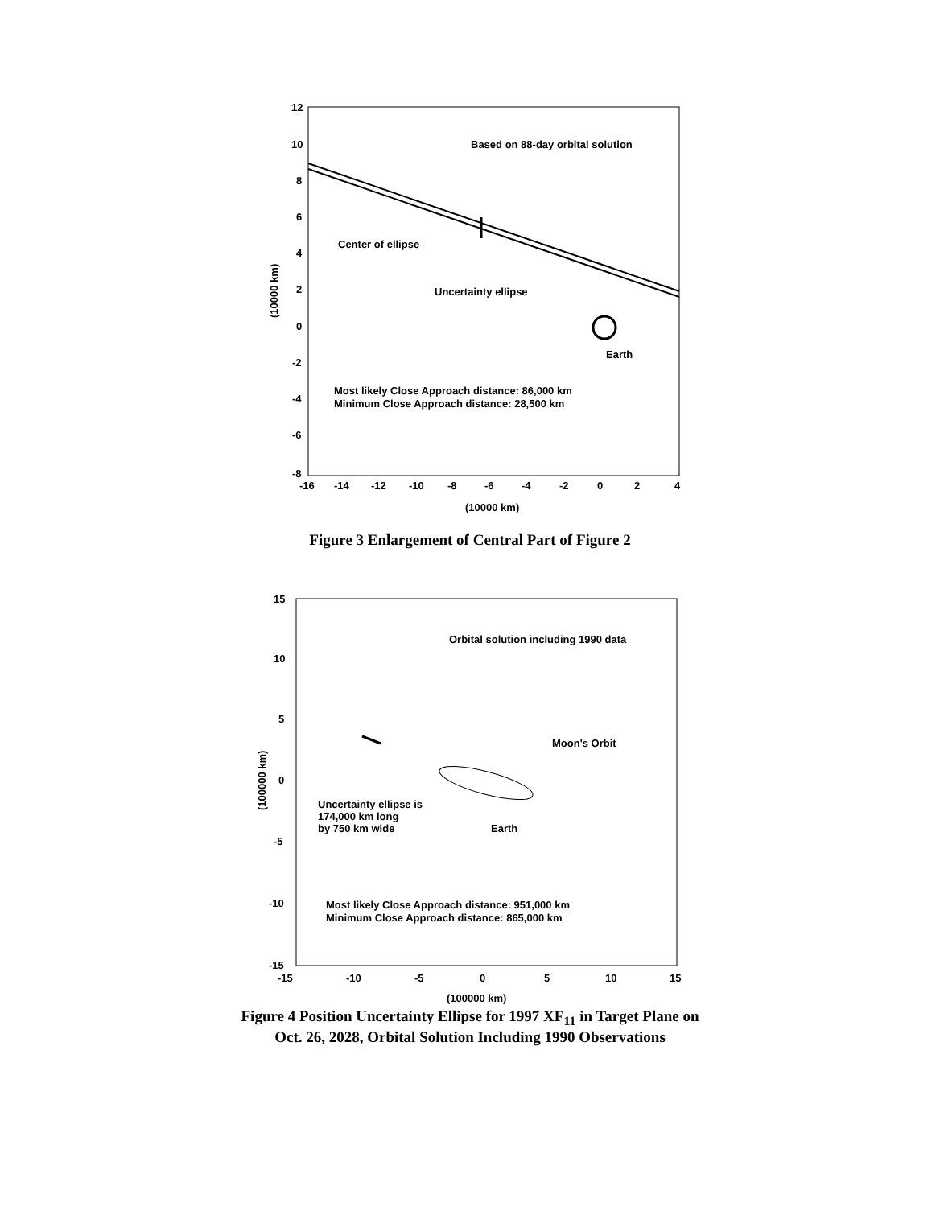12
10
8
6
4
2
0
-2
-4
-6
-8
-16
-14
-12
-10
-8
-6
-4
-2
0
2
4
(10000 km)
(10000 km)
Based on 88-day orbital solution
Center of ellipse
Uncertainty ellipse
Earth
Most likely Close Approach distance: 86,000 km
Minimum Close Approach distance: 28,500 km
Figure 3 Enlargement of Central Part of Figure 2
15
10
5
0
-5
-10
-15
-15
-10
-5
0
5
10
15
(100000 km)
(100000 km)
Orbital solution including 1990 data
Moon's Orbit
Uncertainty ellipse is
174,000 km long
by 750 km wide
Earth
Most likely Close Approach distance: 951,000 km
Minimum Close Approach distance: 865,000 km
Figure 4 Position Uncertainty Ellipse for 1997 XF<sub>11</sub> in Target Plane on
Oct. 26, 2028, Orbital Solution Including 1990 Observations